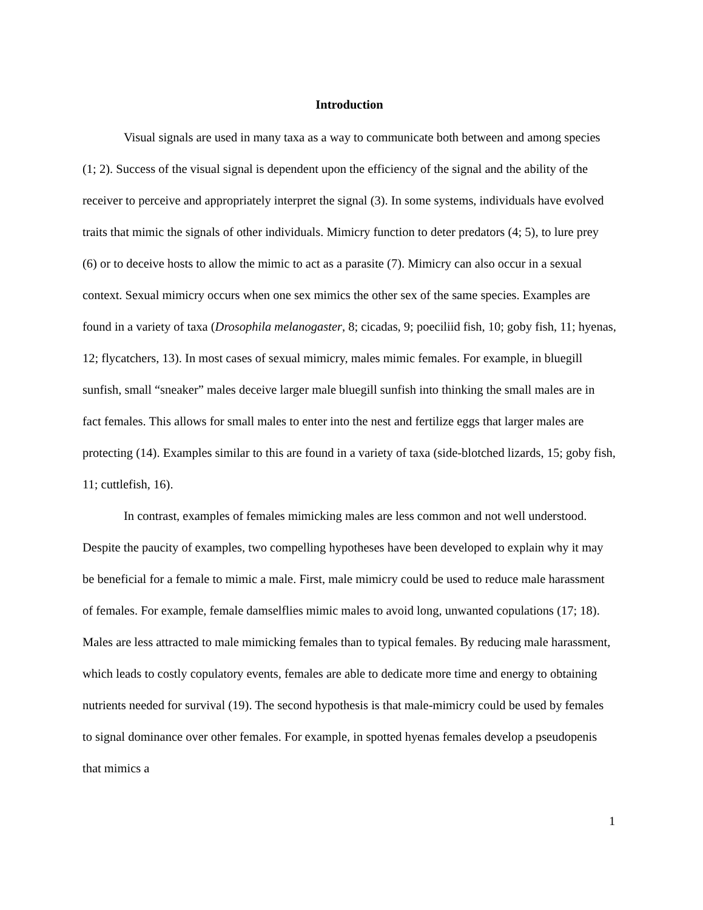Introduction
Visual signals are used in many taxa as a way to communicate both between and among species (1; 2). Success of the visual signal is dependent upon the efficiency of the signal and the ability of the receiver to perceive and appropriately interpret the signal (3). In some systems, individuals have evolved traits that mimic the signals of other individuals. Mimicry function to deter predators (4; 5), to lure prey (6) or to deceive hosts to allow the mimic to act as a parasite (7). Mimicry can also occur in a sexual context. Sexual mimicry occurs when one sex mimics the other sex of the same species. Examples are found in a variety of taxa (Drosophila melanogaster, 8; cicadas, 9; poeciliid fish, 10; goby fish, 11; hyenas, 12; flycatchers, 13). In most cases of sexual mimicry, males mimic females. For example, in bluegill sunfish, small “sneaker” males deceive larger male bluegill sunfish into thinking the small males are in fact females. This allows for small males to enter into the nest and fertilize eggs that larger males are protecting (14). Examples similar to this are found in a variety of taxa (side-blotched lizards, 15; goby fish, 11; cuttlefish, 16).
In contrast, examples of females mimicking males are less common and not well understood. Despite the paucity of examples, two compelling hypotheses have been developed to explain why it may be beneficial for a female to mimic a male. First, male mimicry could be used to reduce male harassment of females. For example, female damselflies mimic males to avoid long, unwanted copulations (17; 18). Males are less attracted to male mimicking females than to typical females. By reducing male harassment, which leads to costly copulatory events, females are able to dedicate more time and energy to obtaining nutrients needed for survival (19). The second hypothesis is that male-mimicry could be used by females to signal dominance over other females. For example, in spotted hyenas females develop a pseudopenis that mimics a
1